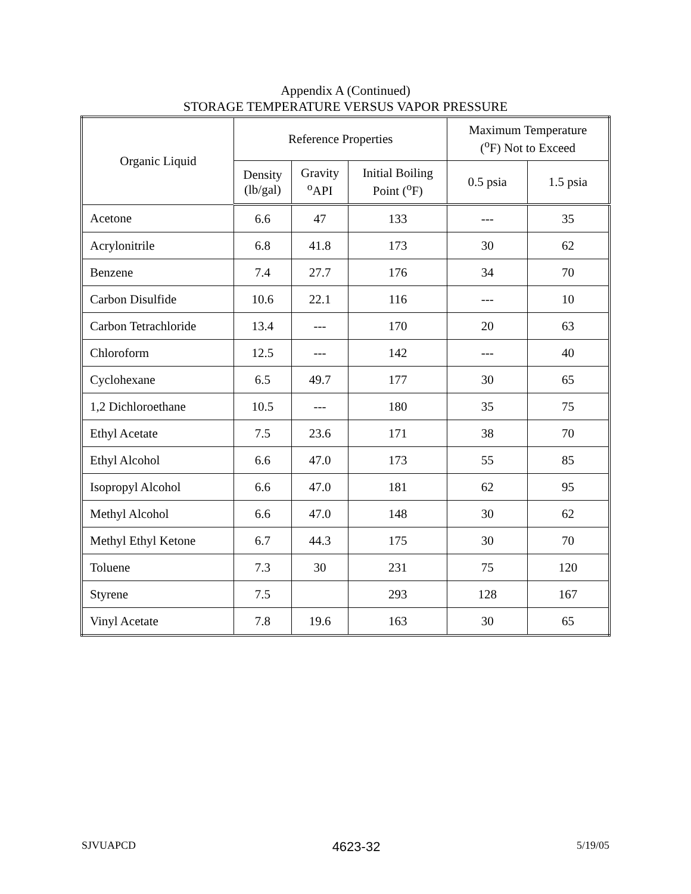Appendix A (Continued)
STORAGE TEMPERATURE VERSUS VAPOR PRESSURE
| Organic Liquid | Reference Properties | | | Maximum Temperature (<sup>o</sup>F) Not to Exceed | |
| --- | --- | --- | --- | --- | --- |
| | Density (lb/gal) | Gravity <sup>o</sup> API | Initial Boiling Point (<sup>o</sup>F) | 0.5 psia | 1.5 psia |
| Acetone | 6.6 | 47 | 133 | --- | 35 |
| Acrylonitrile | 6.8 | 41.8 | 173 | 30 | 62 |
| Benzene | 7.4 | 27.7 | 176 | 34 | 70 |
| Carbon Disulfide | 10.6 | 22.1 | 116 | --- | 10 |
| Carbon Tetrachloride | 13.4 | --- | 170 | 20 | 63 |
| Chloroform | 12.5 | --- | 142 | --- | 40 |
| Cyclohexane | 6.5 | 49.7 | 177 | 30 | 65 |
| 1,2 Dichloroethane | 10.5 | --- | 180 | 35 | 75 |
| Ethyl Acetate | 7.5 | 23.6 | 171 | 38 | 70 |
| Ethyl Alcohol | 6.6 | 47.0 | 173 | 55 | 85 |
| Isopropyl Alcohol | 6.6 | 47.0 | 181 | 62 | 95 |
| Methyl Alcohol | 6.6 | 47.0 | 148 | 30 | 62 |
| Methyl Ethyl Ketone | 6.7 | 44.3 | 175 | 30 | 70 |
| Toluene | 7.3 | 30 | 231 | 75 | 120 |
| Styrene | 7.5 | | 293 | 128 | 167 |
| Vinyl Acetate | 7.8 | 19.6 | 163 | 30 | 65 |
SJVUAPCD 4623-32 5/19/05